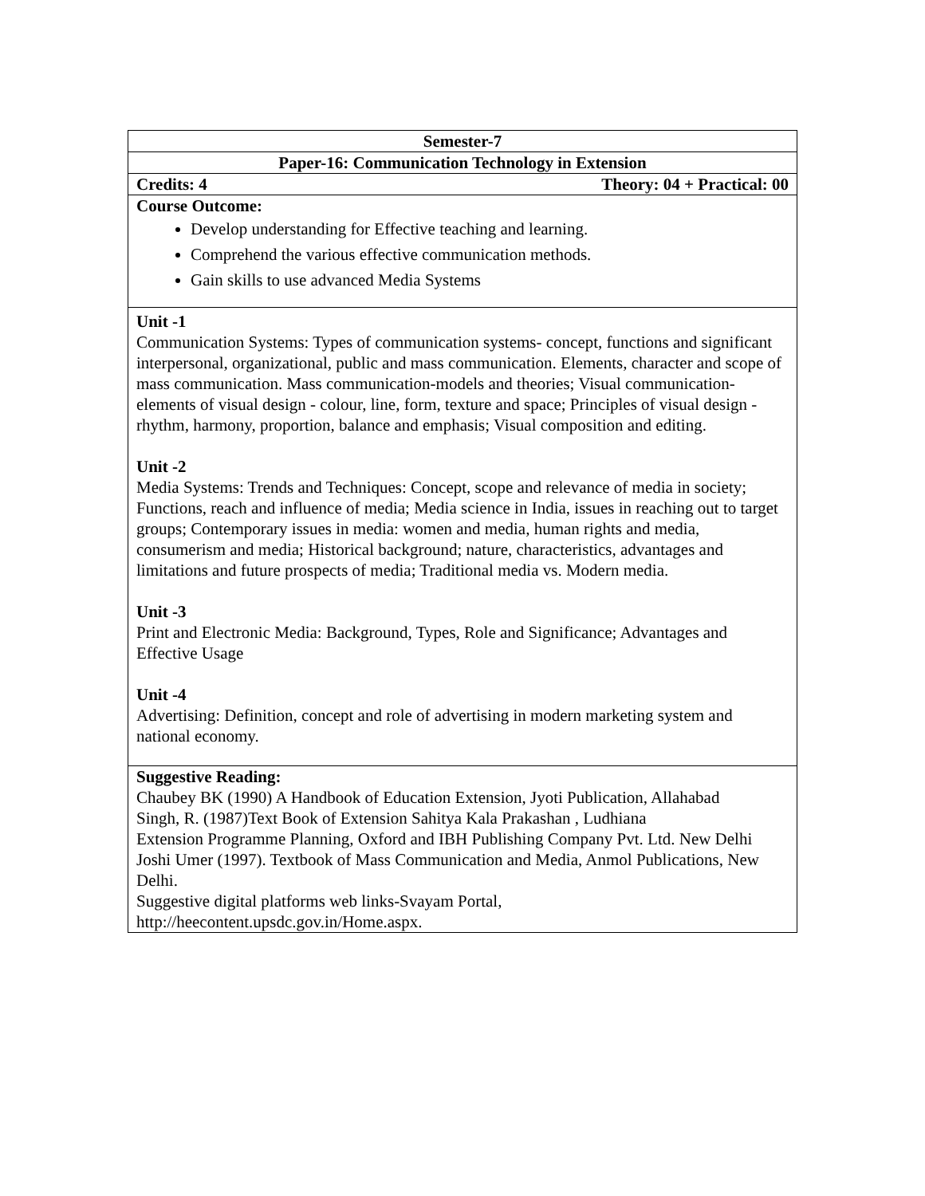| Semester-7 |
| Paper-16: Communication Technology in Extension |
| Credits: 4 Theory: 04 + Practical: 00 |
| Course Outcome: Develop understanding for Effective teaching and learning. Comprehend the various effective communication methods. Gain skills to use advanced Media Systems |
| Unit -1 Communication Systems: Types of communication systems- concept, functions and significant interpersonal, organizational, public and mass communication. Elements, character and scope of mass communication. Mass communication-models and theories; Visual communication-elements of visual design - colour, line, form, texture and space; Principles of visual design - rhythm, harmony, proportion, balance and emphasis; Visual composition and editing. Unit -2 Media Systems: Trends and Techniques: Concept, scope and relevance of media in society; Functions, reach and influence of media; Media science in India, issues in reaching out to target groups; Contemporary issues in media: women and media, human rights and media, consumerism and media; Historical background; nature, characteristics, advantages and limitations and future prospects of media; Traditional media vs. Modern media. Unit -3 Print and Electronic Media: Background, Types, Role and Significance; Advantages and Effective Usage Unit -4 Advertising: Definition, concept and role of advertising in modern marketing system and national economy. |
| Suggestive Reading: Chaubey BK (1990) A Handbook of Education Extension, Jyoti Publication, Allahabad Singh, R. (1987)Text Book of Extension Sahitya Kala Prakashan , Ludhiana Extension Programme Planning, Oxford and IBH Publishing Company Pvt. Ltd. New Delhi Joshi Umer (1997). Textbook of Mass Communication and Media, Anmol Publications, New Delhi. Suggestive digital platforms web links-Svayam Portal, http://heecontent.upsdc.gov.in/Home.aspx. |